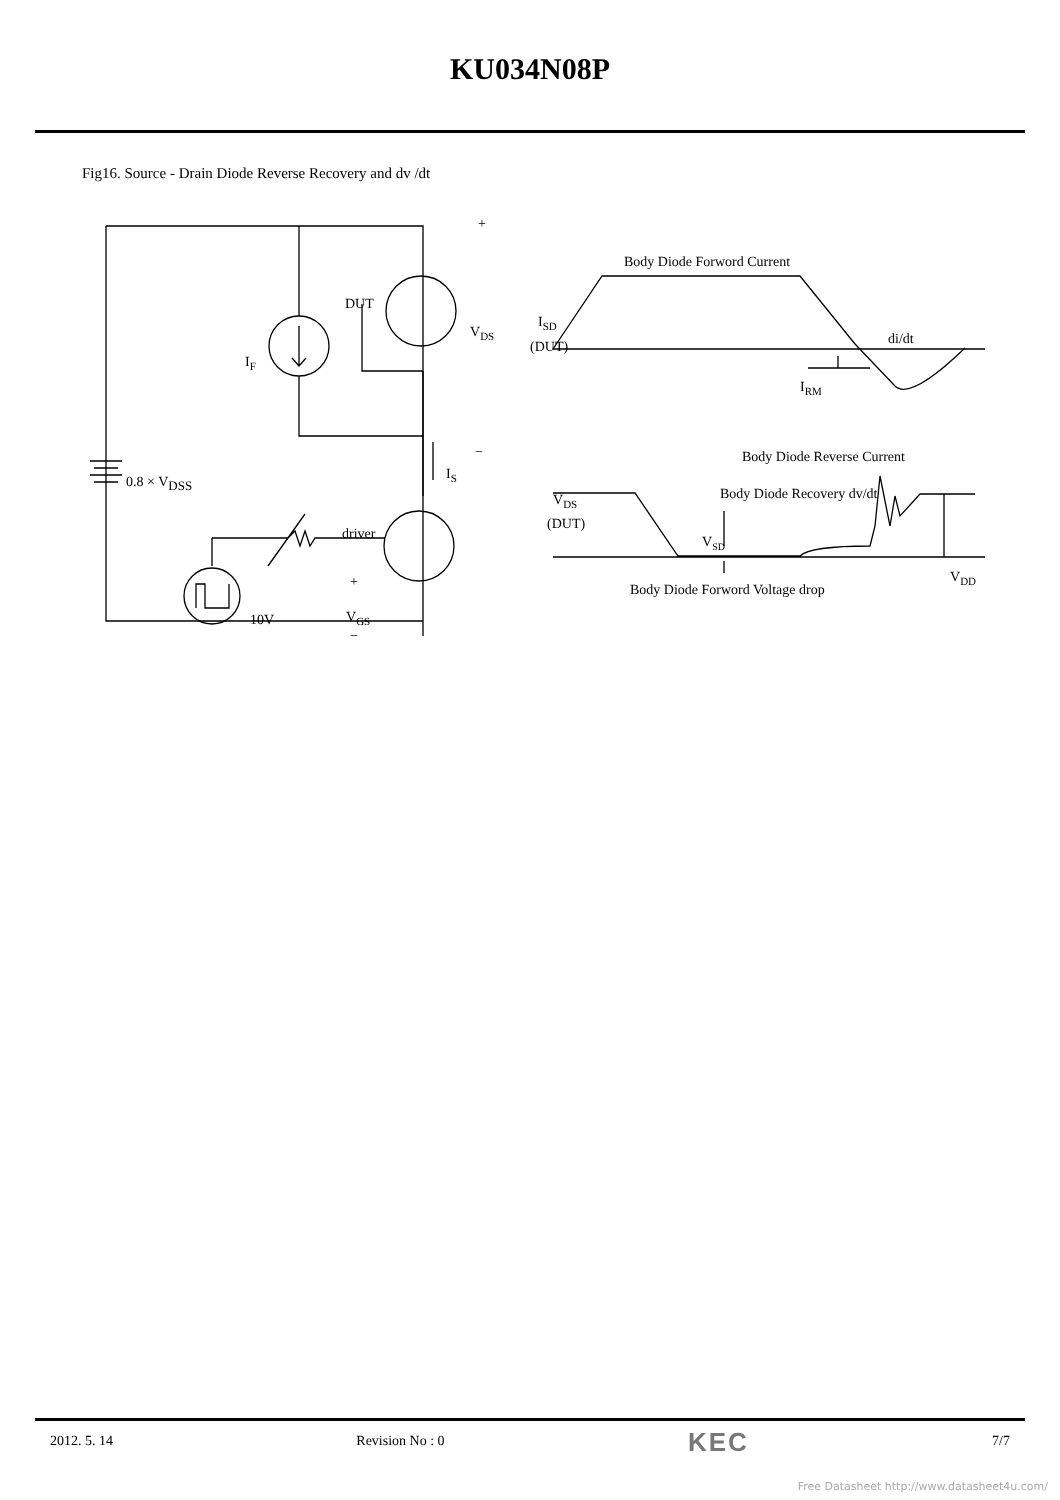KU034N08P
Fig16. Source - Drain Diode Reverse Recovery and dv /dt
+
DUT
VDS
IF
−
IS
0.8 × VDSS
driver
+
10V
VGS
−
Body Diode Forword Current
ISD
(DUT)
di/dt
IRM
Body Diode Reverse Current
VDS
(DUT)
Body Diode Recovery dv/dt
VSD
VDD
Body Diode Forword Voltage drop
2012. 5. 14 Revision No : 0 KEC 7/7
Free Datasheet http://www.datasheet4u.com/